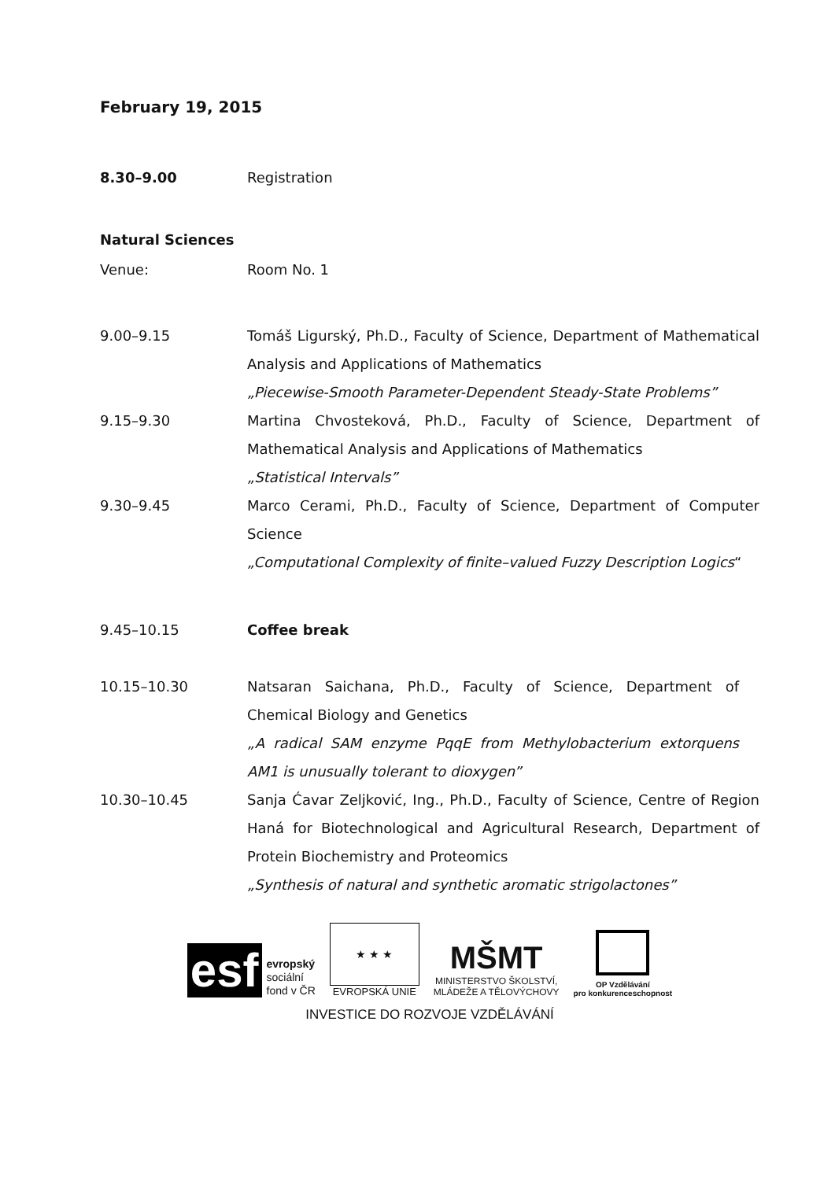February 19, 2015
8.30–9.00 Registration
Natural Sciences
Venue: Room No. 1
9.00–9.15 Tomáš Ligurský, Ph.D., Faculty of Science, Department of Mathematical Analysis and Applications of Mathematics
„Piecewise-Smooth Parameter-Dependent Steady-State Problems”
9.15–9.30 Martina Chvosteková, Ph.D., Faculty of Science, Department of Mathematical Analysis and Applications of Mathematics
„Statistical Intervals”
9.30–9.45 Marco Cerami, Ph.D., Faculty of Science, Department of Computer Science
„Computational Complexity of finite–valued Fuzzy Description Logics“
9.45–10.15 Coffee break
10.15–10.30 Natsaran Saichana, Ph.D., Faculty of Science, Department of Chemical Biology and Genetics
„A radical SAM enzyme PqqE from Methylobacterium extorquens AM1 is unusually tolerant to dioxygen”
10.30–10.45 Sanja Ćavar Zeljković, Ing., Ph.D., Faculty of Science, Centre of Region Haná for Biotechnological and Agricultural Research, Department of Protein Biochemistry and Proteomics
„Synthesis of natural and synthetic aromatic strigolactones”
esf
evropský
sociální
fond v ČR
★ ★ ★
EVROPSKÁ UNIE
MŠMT
MINISTERSTVO ŠKOLSTVÍ,
MLÁDEŽE A TĚLOVÝCHOVY
OP Vzdělávání
pro konkurenceschopnost
INVESTICE DO ROZVOJE VZDĚLÁVÁNÍ